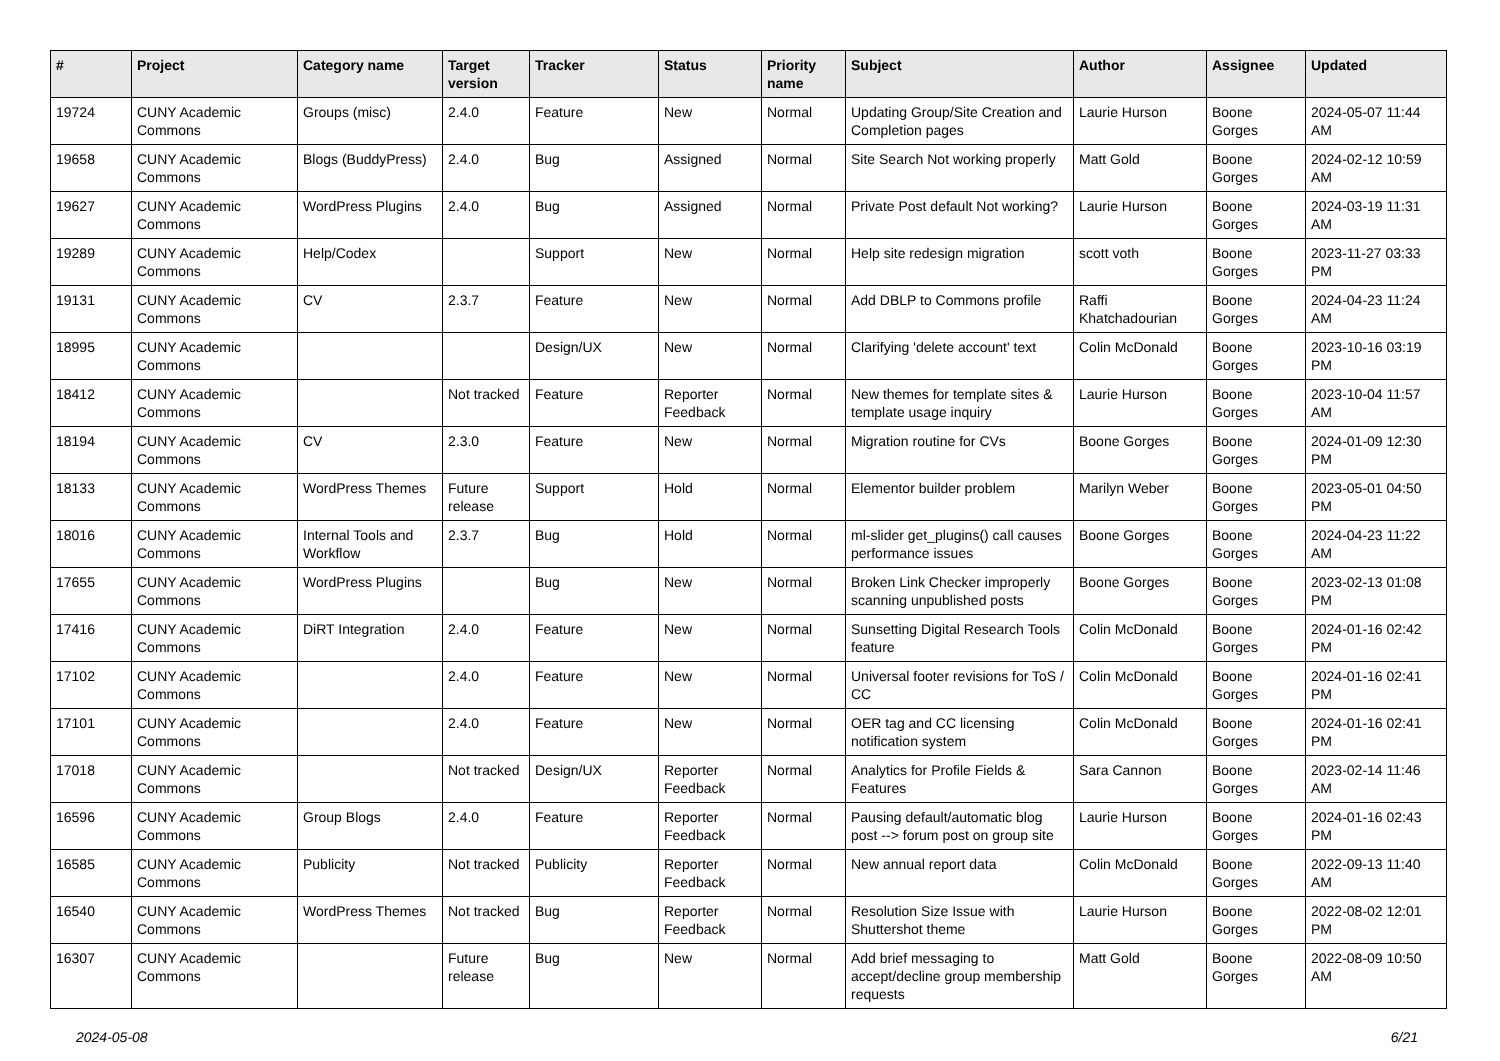| # | Project | Category name | Target version | Tracker | Status | Priority name | Subject | Author | Assignee | Updated |
| --- | --- | --- | --- | --- | --- | --- | --- | --- | --- | --- |
| 19724 | CUNY Academic Commons | Groups (misc) | 2.4.0 | Feature | New | Normal | Updating Group/Site Creation and Completion pages | Laurie Hurson | Boone Gorges | 2024-05-07 11:44 AM |
| 19658 | CUNY Academic Commons | Blogs (BuddyPress) | 2.4.0 | Bug | Assigned | Normal | Site Search Not working properly | Matt Gold | Boone Gorges | 2024-02-12 10:59 AM |
| 19627 | CUNY Academic Commons | WordPress Plugins | 2.4.0 | Bug | Assigned | Normal | Private Post default Not working? | Laurie Hurson | Boone Gorges | 2024-03-19 11:31 AM |
| 19289 | CUNY Academic Commons | Help/Codex | | Support | New | Normal | Help site redesign migration | scott voth | Boone Gorges | 2023-11-27 03:33 PM |
| 19131 | CUNY Academic Commons | CV | 2.3.7 | Feature | New | Normal | Add DBLP to Commons profile | Raffi Khatchadourian | Boone Gorges | 2024-04-23 11:24 AM |
| 18995 | CUNY Academic Commons | | | Design/UX | New | Normal | Clarifying 'delete account' text | Colin McDonald | Boone Gorges | 2023-10-16 03:19 PM |
| 18412 | CUNY Academic Commons | | Not tracked | Feature | Reporter Feedback | Normal | New themes for template sites & template usage inquiry | Laurie Hurson | Boone Gorges | 2023-10-04 11:57 AM |
| 18194 | CUNY Academic Commons | CV | 2.3.0 | Feature | New | Normal | Migration routine for CVs | Boone Gorges | Boone Gorges | 2024-01-09 12:30 PM |
| 18133 | CUNY Academic Commons | WordPress Themes | Future release | Support | Hold | Normal | Elementor builder problem | Marilyn Weber | Boone Gorges | 2023-05-01 04:50 PM |
| 18016 | CUNY Academic Commons | Internal Tools and Workflow | 2.3.7 | Bug | Hold | Normal | ml-slider get_plugins() call causes performance issues | Boone Gorges | Boone Gorges | 2024-04-23 11:22 AM |
| 17655 | CUNY Academic Commons | WordPress Plugins | | Bug | New | Normal | Broken Link Checker improperly scanning unpublished posts | Boone Gorges | Boone Gorges | 2023-02-13 01:08 PM |
| 17416 | CUNY Academic Commons | DiRT Integration | 2.4.0 | Feature | New | Normal | Sunsetting Digital Research Tools feature | Colin McDonald | Boone Gorges | 2024-01-16 02:42 PM |
| 17102 | CUNY Academic Commons | | 2.4.0 | Feature | New | Normal | Universal footer revisions for ToS / CC | Colin McDonald | Boone Gorges | 2024-01-16 02:41 PM |
| 17101 | CUNY Academic Commons | | 2.4.0 | Feature | New | Normal | OER tag and CC licensing notification system | Colin McDonald | Boone Gorges | 2024-01-16 02:41 PM |
| 17018 | CUNY Academic Commons | | Not tracked | Design/UX | Reporter Feedback | Normal | Analytics for Profile Fields & Features | Sara Cannon | Boone Gorges | 2023-02-14 11:46 AM |
| 16596 | CUNY Academic Commons | Group Blogs | 2.4.0 | Feature | Reporter Feedback | Normal | Pausing default/automatic blog post --> forum post on group site | Laurie Hurson | Boone Gorges | 2024-01-16 02:43 PM |
| 16585 | CUNY Academic Commons | Publicity | Not tracked | Publicity | Reporter Feedback | Normal | New annual report data | Colin McDonald | Boone Gorges | 2022-09-13 11:40 AM |
| 16540 | CUNY Academic Commons | WordPress Themes | Not tracked | Bug | Reporter Feedback | Normal | Resolution Size Issue with Shuttershot theme | Laurie Hurson | Boone Gorges | 2022-08-02 12:01 PM |
| 16307 | CUNY Academic Commons | | Future release | Bug | New | Normal | Add brief messaging to accept/decline group membership requests | Matt Gold | Boone Gorges | 2022-08-09 10:50 AM |
2024-05-08 6/21